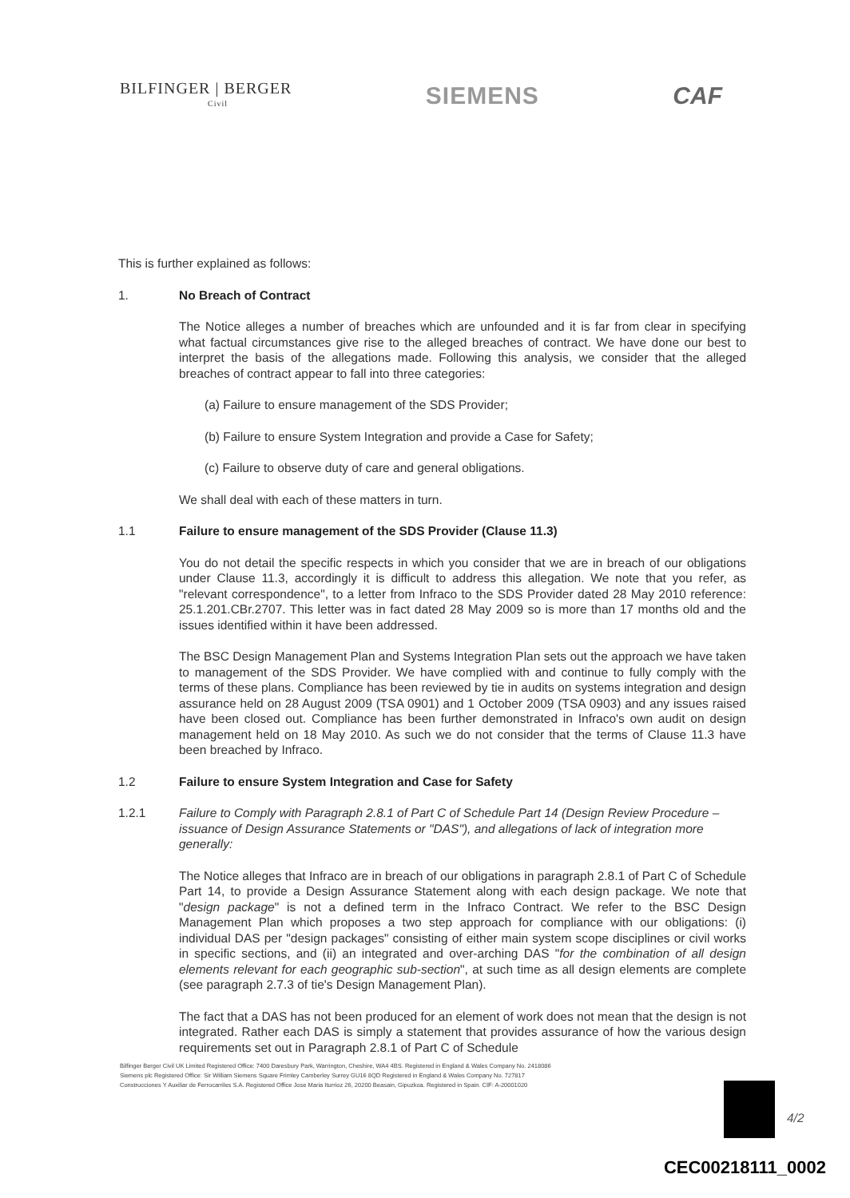BILFINGER | BERGER
Civil
SIEMENS CAF
This is further explained as follows:
1. No Breach of Contract
The Notice alleges a number of breaches which are unfounded and it is far from clear in specifying what factual circumstances give rise to the alleged breaches of contract. We have done our best to interpret the basis of the allegations made. Following this analysis, we consider that the alleged breaches of contract appear to fall into three categories:
(a) Failure to ensure management of the SDS Provider;
(b) Failure to ensure System Integration and provide a Case for Safety;
(c) Failure to observe duty of care and general obligations.
We shall deal with each of these matters in turn.
1.1 Failure to ensure management of the SDS Provider (Clause 11.3)
You do not detail the specific respects in which you consider that we are in breach of our obligations under Clause 11.3, accordingly it is difficult to address this allegation. We note that you refer, as "relevant correspondence", to a letter from Infraco to the SDS Provider dated 28 May 2010 reference: 25.1.201.CBr.2707. This letter was in fact dated 28 May 2009 so is more than 17 months old and the issues identified within it have been addressed.
The BSC Design Management Plan and Systems Integration Plan sets out the approach we have taken to management of the SDS Provider. We have complied with and continue to fully comply with the terms of these plans. Compliance has been reviewed by tie in audits on systems integration and design assurance held on 28 August 2009 (TSA 0901) and 1 October 2009 (TSA 0903) and any issues raised have been closed out. Compliance has been further demonstrated in Infraco's own audit on design management held on 18 May 2010. As such we do not consider that the terms of Clause 11.3 have been breached by Infraco.
1.2 Failure to ensure System Integration and Case for Safety
1.2.1 Failure to Comply with Paragraph 2.8.1 of Part C of Schedule Part 14 (Design Review Procedure – issuance of Design Assurance Statements or "DAS"), and allegations of lack of integration more generally:
The Notice alleges that Infraco are in breach of our obligations in paragraph 2.8.1 of Part C of Schedule Part 14, to provide a Design Assurance Statement along with each design package. We note that "design package" is not a defined term in the Infraco Contract. We refer to the BSC Design Management Plan which proposes a two step approach for compliance with our obligations: (i) individual DAS per "design packages" consisting of either main system scope disciplines or civil works in specific sections, and (ii) an integrated and over-arching DAS "for the combination of all design elements relevant for each geographic sub-section", at such time as all design elements are complete (see paragraph 2.7.3 of tie's Design Management Plan).
The fact that a DAS has not been produced for an element of work does not mean that the design is not integrated. Rather each DAS is simply a statement that provides assurance of how the various design requirements set out in Paragraph 2.8.1 of Part C of Schedule
Bilfinger Berger Civil UK Limited Registered Office: 7400 Daresbury Park, Warrington, Cheshire, WA4 4BS. Registered in England & Wales Company No. 2418086
Siemens plc Registered Office: Sir William Siemens Square Frimley Camberley Surrey GU16 8QD Registered in England & Wales Company No. 727817
Construcciones Y Auxiliar de Ferrocarriles S.A. Registered Office Jose Maria Iturrioz 26, 20200 Beasain, Gipuzkoa. Registered in Spain. CIF: A-20001020
4/2
CEC00218111_0002